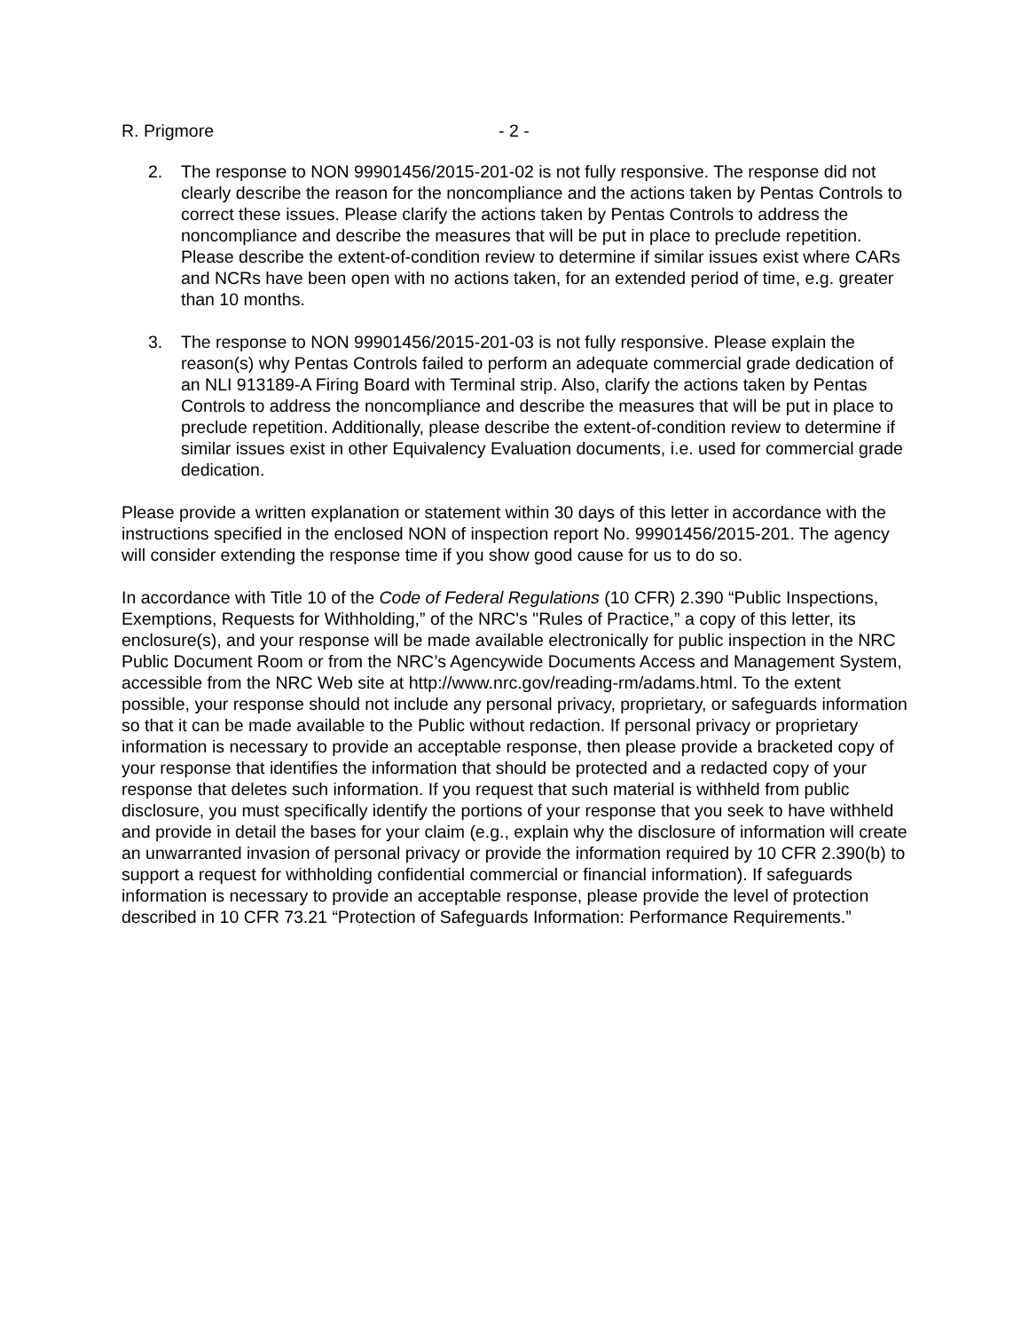R. Prigmore - 2 -
2. The response to NON 99901456/2015-201-02 is not fully responsive. The response did not clearly describe the reason for the noncompliance and the actions taken by Pentas Controls to correct these issues. Please clarify the actions taken by Pentas Controls to address the noncompliance and describe the measures that will be put in place to preclude repetition. Please describe the extent-of-condition review to determine if similar issues exist where CARs and NCRs have been open with no actions taken, for an extended period of time, e.g. greater than 10 months.
3. The response to NON 99901456/2015-201-03 is not fully responsive. Please explain the reason(s) why Pentas Controls failed to perform an adequate commercial grade dedication of an NLI 913189-A Firing Board with Terminal strip. Also, clarify the actions taken by Pentas Controls to address the noncompliance and describe the measures that will be put in place to preclude repetition. Additionally, please describe the extent-of-condition review to determine if similar issues exist in other Equivalency Evaluation documents, i.e. used for commercial grade dedication.
Please provide a written explanation or statement within 30 days of this letter in accordance with the instructions specified in the enclosed NON of inspection report No. 99901456/2015-201. The agency will consider extending the response time if you show good cause for us to do so.
In accordance with Title 10 of the Code of Federal Regulations (10 CFR) 2.390 “Public Inspections, Exemptions, Requests for Withholding,” of the NRC's "Rules of Practice,” a copy of this letter, its enclosure(s), and your response will be made available electronically for public inspection in the NRC Public Document Room or from the NRC’s Agencywide Documents Access and Management System, accessible from the NRC Web site at http://www.nrc.gov/reading-rm/adams.html. To the extent possible, your response should not include any personal privacy, proprietary, or safeguards information so that it can be made available to the Public without redaction. If personal privacy or proprietary information is necessary to provide an acceptable response, then please provide a bracketed copy of your response that identifies the information that should be protected and a redacted copy of your response that deletes such information. If you request that such material is withheld from public disclosure, you must specifically identify the portions of your response that you seek to have withheld and provide in detail the bases for your claim (e.g., explain why the disclosure of information will create an unwarranted invasion of personal privacy or provide the information required by 10 CFR 2.390(b) to support a request for withholding confidential commercial or financial information). If safeguards information is necessary to provide an acceptable response, please provide the level of protection described in 10 CFR 73.21 “Protection of Safeguards Information: Performance Requirements.”